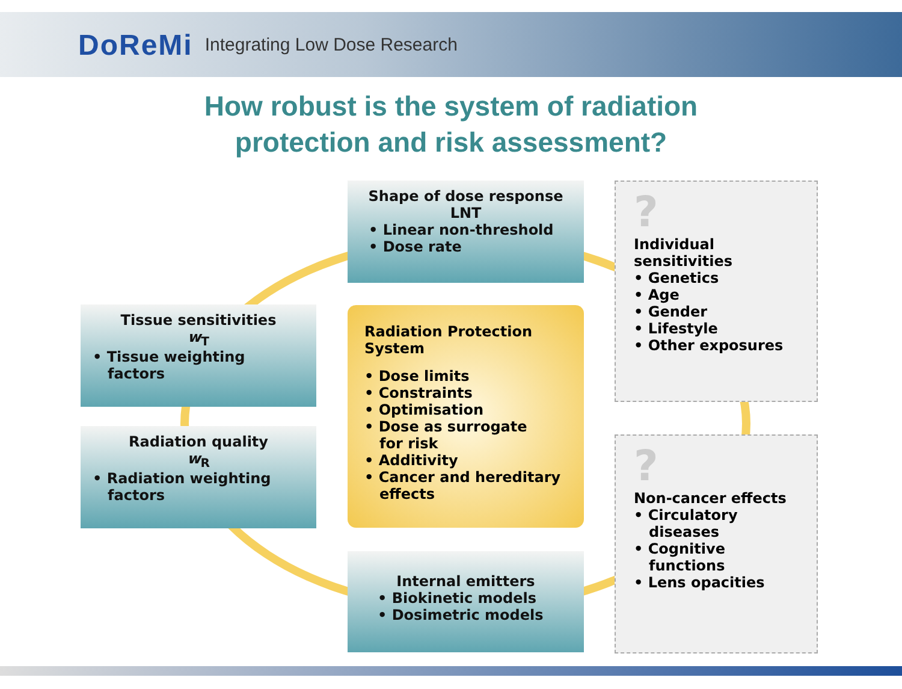DoReMi Integrating Low Dose Research
How robust is the system of radiation
protection and risk assessment?
Shape of dose response
LNT
• Linear non-threshold
• Dose rate
Tissue sensitivities
w<sub>T</sub>
• Tissue weighting
factors
Radiation quality
w<sub>R</sub>
• Radiation weighting
factors
Radiation Protection
System
• Dose limits
• Constraints
• Optimisation
• Dose as surrogate
for risk
• Additivity
• Cancer and hereditary
effects
Internal emitters
• Biokinetic models
• Dosimetric models
?
Individual
sensitivities
• Genetics
• Age
• Gender
• Lifestyle
• Other exposures
?
Non-cancer effects
• Circulatory
diseases
• Cognitive
functions
• Lens opacities